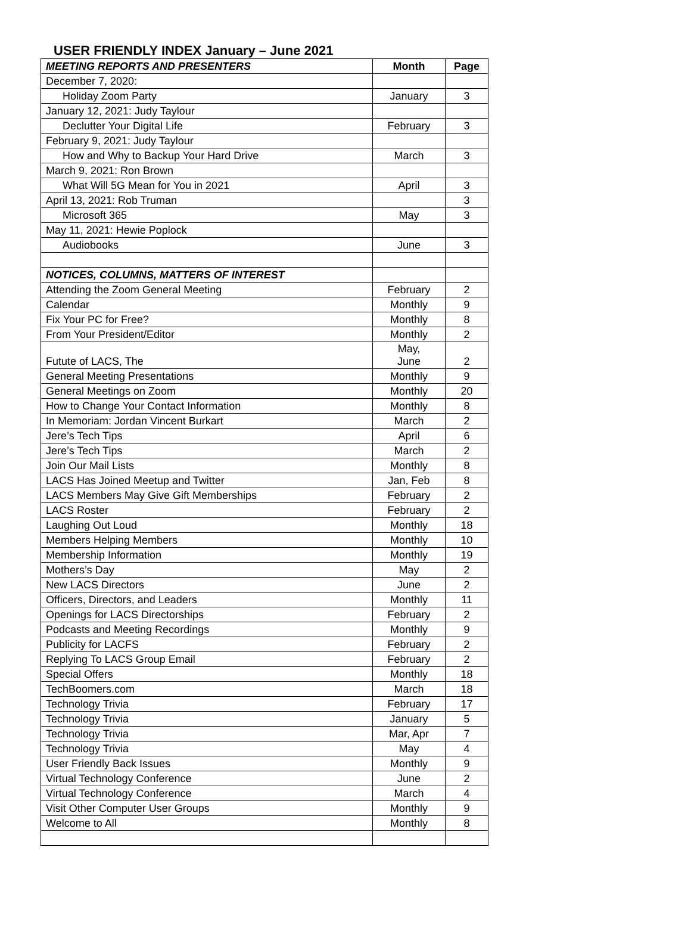USER FRIENDLY INDEX January – June 2021
| MEETING REPORTS AND PRESENTERS | Month | Page |
| --- | --- | --- |
| December 7, 2020: | | |
| Holiday Zoom Party | January | 3 |
| January 12, 2021: Judy Taylour | | |
| Declutter Your Digital Life | February | 3 |
| February 9, 2021: Judy Taylour | | |
| How and Why to Backup Your Hard Drive | March | 3 |
| March 9, 2021: Ron Brown | | |
| What Will 5G Mean for You in 2021 | April | 3 |
| April 13, 2021: Rob Truman | | 3 |
| Microsoft 365 | May | 3 |
| May 11, 2021: Hewie Poplock | | |
| Audiobooks | June | 3 |
| NOTICES, COLUMNS, MATTERS OF INTEREST | | |
| Attending the Zoom General Meeting | February | 2 |
| Calendar | Monthly | 9 |
| Fix Your PC for Free? | Monthly | 8 |
| From Your President/Editor | Monthly | 2 |
| Futute of LACS, The | May, June | 2 |
| General Meeting Presentations | Monthly | 9 |
| General Meetings on Zoom | Monthly | 20 |
| How to Change Your Contact Information | Monthly | 8 |
| In Memoriam: Jordan Vincent Burkart | March | 2 |
| Jere’s Tech Tips | April | 6 |
| Jere’s Tech Tips | March | 2 |
| Join Our Mail Lists | Monthly | 8 |
| LACS Has Joined Meetup and Twitter | Jan, Feb | 8 |
| LACS Members May Give Gift Memberships | February | 2 |
| LACS Roster | February | 2 |
| Laughing Out Loud | Monthly | 18 |
| Members Helping Members | Monthly | 10 |
| Membership Information | Monthly | 19 |
| Mothers’s Day | May | 2 |
| New LACS Directors | June | 2 |
| Officers, Directors, and Leaders | Monthly | 11 |
| Openings for LACS Directorships | February | 2 |
| Podcasts and Meeting Recordings | Monthly | 9 |
| Publicity for LACFS | February | 2 |
| Replying To LACS Group Email | February | 2 |
| Special Offers | Monthly | 18 |
| TechBoomers.com | March | 18 |
| Technology Trivia | February | 17 |
| Technology Trivia | January | 5 |
| Technology Trivia | Mar, Apr | 7 |
| Technology Trivia | May | 4 |
| User Friendly Back Issues | Monthly | 9 |
| Virtual Technology Conference | June | 2 |
| Virtual Technology Conference | March | 4 |
| Visit Other Computer User Groups | Monthly | 9 |
| Welcome to All | Monthly | 8 |